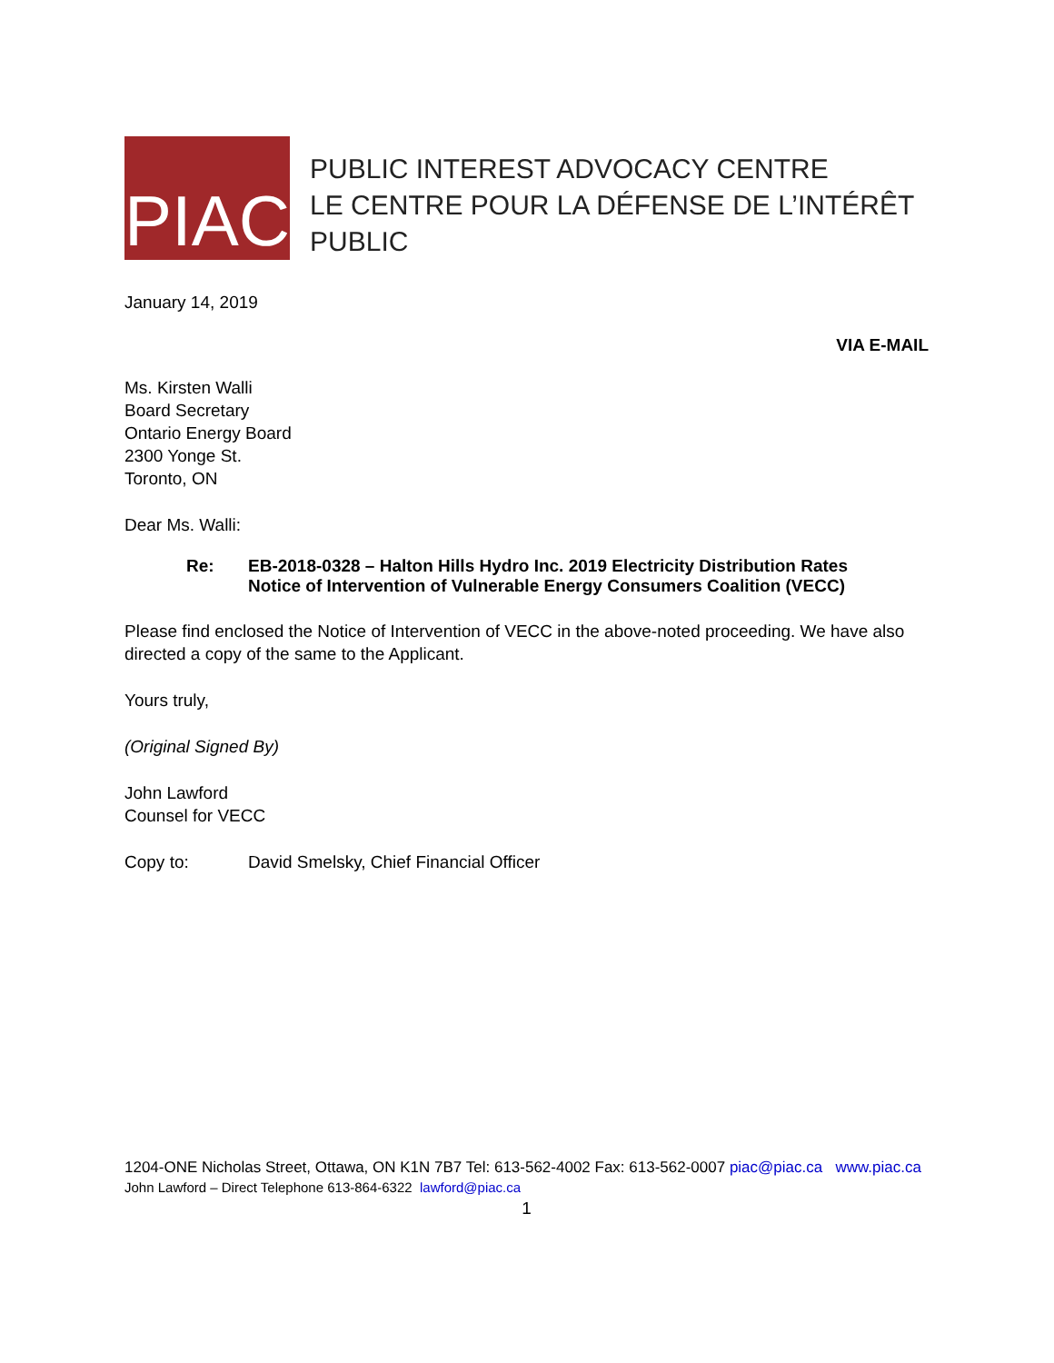PIAC
PUBLIC INTEREST ADVOCACY CENTRE
LE CENTRE POUR LA DÉFENSE DE L’INTÉRÊT PUBLIC
January 14, 2019
VIA E-MAIL
Ms. Kirsten Walli
Board Secretary
Ontario Energy Board
2300 Yonge St.
Toronto, ON
Dear Ms. Walli:
Re: EB-2018-0328 – Halton Hills Hydro Inc. 2019 Electricity Distribution Rates
Notice of Intervention of Vulnerable Energy Consumers Coalition (VECC)
Please find enclosed the Notice of Intervention of VECC in the above-noted proceeding. We have also directed a copy of the same to the Applicant.
Yours truly,
(Original Signed By)
John Lawford
Counsel for VECC
Copy to: David Smelsky, Chief Financial Officer
1204-ONE Nicholas Street, Ottawa, ON K1N 7B7 Tel: 613-562-4002 Fax: 613-562-0007 piac@piac.ca www.piac.ca
John Lawford – Direct Telephone 613-864-6322 lawford@piac.ca
1